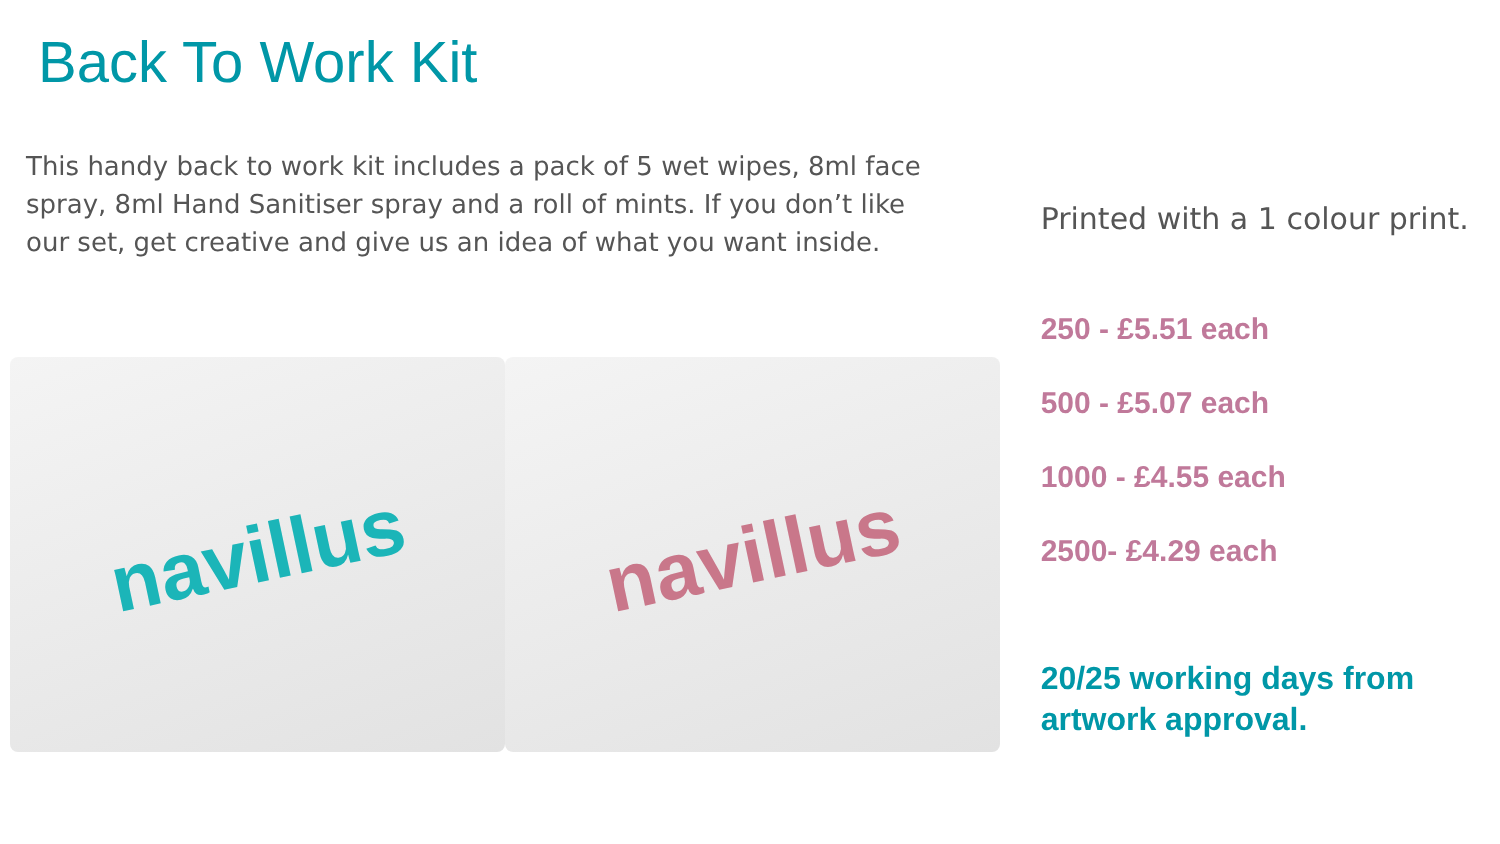Back To Work Kit
This handy back to work kit includes a pack of 5 wet wipes, 8ml face spray, 8ml Hand Sanitiser spray and a roll of mints. If you don’t like our set, get creative and give us an idea of what you want inside.
navillus
navillus
Printed with a 1 colour print.
250 - £5.51 each
500 - £5.07 each
1000 - £4.55 each
2500- £4.29 each
20/25 working days from artwork approval.